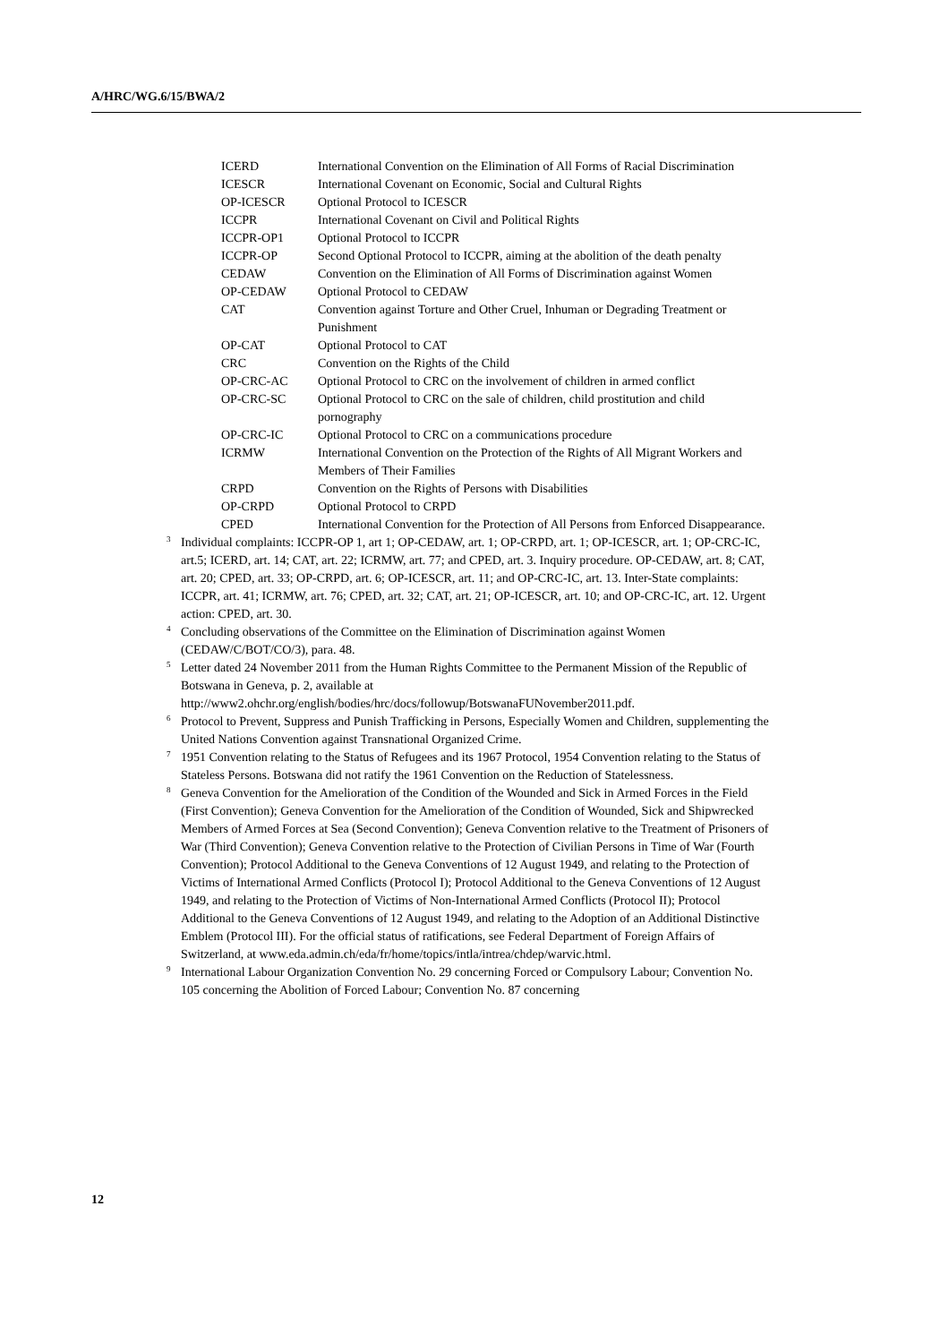A/HRC/WG.6/15/BWA/2
| ICERD | International Convention on the Elimination of All Forms of Racial Discrimination |
| ICESCR | International Covenant on Economic, Social and Cultural Rights |
| OP-ICESCR | Optional Protocol to ICESCR |
| ICCPR | International Covenant on Civil and Political Rights |
| ICCPR-OP1 | Optional Protocol to ICCPR |
| ICCPR-OP | Second Optional Protocol to ICCPR, aiming at the abolition of the death penalty |
| CEDAW | Convention on the Elimination of All Forms of Discrimination against Women |
| OP-CEDAW | Optional Protocol to CEDAW |
| CAT | Convention against Torture and Other Cruel, Inhuman or Degrading Treatment or Punishment |
| OP-CAT | Optional Protocol to CAT |
| CRC | Convention on the Rights of the Child |
| OP-CRC-AC | Optional Protocol to CRC on the involvement of children in armed conflict |
| OP-CRC-SC | Optional Protocol to CRC on the sale of children, child prostitution and child pornography |
| OP-CRC-IC | Optional Protocol to CRC on a communications procedure |
| ICRMW | International Convention on the Protection of the Rights of All Migrant Workers and Members of Their Families |
| CRPD | Convention on the Rights of Persons with Disabilities |
| OP-CRPD | Optional Protocol to CRPD |
| CPED | International Convention for the Protection of All Persons from Enforced Disappearance. |
<sup>3</sup> Individual complaints: ICCPR-OP 1, art 1; OP-CEDAW, art. 1; OP-CRPD, art. 1; OP-ICESCR, art. 1; OP-CRC-IC, art.5; ICERD, art. 14; CAT, art. 22; ICRMW, art. 77; and CPED, art. 3. Inquiry procedure. OP-CEDAW, art. 8; CAT, art. 20; CPED, art. 33; OP-CRPD, art. 6; OP-ICESCR, art. 11; and OP-CRC-IC, art. 13. Inter-State complaints: ICCPR, art. 41; ICRMW, art. 76; CPED, art. 32; CAT, art. 21; OP-ICESCR, art. 10; and OP-CRC-IC, art. 12. Urgent action: CPED, art. 30.
<sup>4</sup> Concluding observations of the Committee on the Elimination of Discrimination against Women (CEDAW/C/BOT/CO/3), para. 48.
<sup>5</sup> Letter dated 24 November 2011 from the Human Rights Committee to the Permanent Mission of the Republic of Botswana in Geneva, p. 2, available at http://www2.ohchr.org/english/bodies/hrc/docs/followup/BotswanaFUNovember2011.pdf.
<sup>6</sup> Protocol to Prevent, Suppress and Punish Trafficking in Persons, Especially Women and Children, supplementing the United Nations Convention against Transnational Organized Crime.
<sup>7</sup> 1951 Convention relating to the Status of Refugees and its 1967 Protocol, 1954 Convention relating to the Status of Stateless Persons. Botswana did not ratify the 1961 Convention on the Reduction of Statelessness.
<sup>8</sup> Geneva Convention for the Amelioration of the Condition of the Wounded and Sick in Armed Forces in the Field (First Convention); Geneva Convention for the Amelioration of the Condition of Wounded, Sick and Shipwrecked Members of Armed Forces at Sea (Second Convention); Geneva Convention relative to the Treatment of Prisoners of War (Third Convention); Geneva Convention relative to the Protection of Civilian Persons in Time of War (Fourth Convention); Protocol Additional to the Geneva Conventions of 12 August 1949, and relating to the Protection of Victims of International Armed Conflicts (Protocol I); Protocol Additional to the Geneva Conventions of 12 August 1949, and relating to the Protection of Victims of Non-International Armed Conflicts (Protocol II); Protocol Additional to the Geneva Conventions of 12 August 1949, and relating to the Adoption of an Additional Distinctive Emblem (Protocol III). For the official status of ratifications, see Federal Department of Foreign Affairs of Switzerland, at www.eda.admin.ch/eda/fr/home/topics/intla/intrea/chdep/warvic.html.
<sup>9</sup> International Labour Organization Convention No. 29 concerning Forced or Compulsory Labour; Convention No. 105 concerning the Abolition of Forced Labour; Convention No. 87 concerning
12